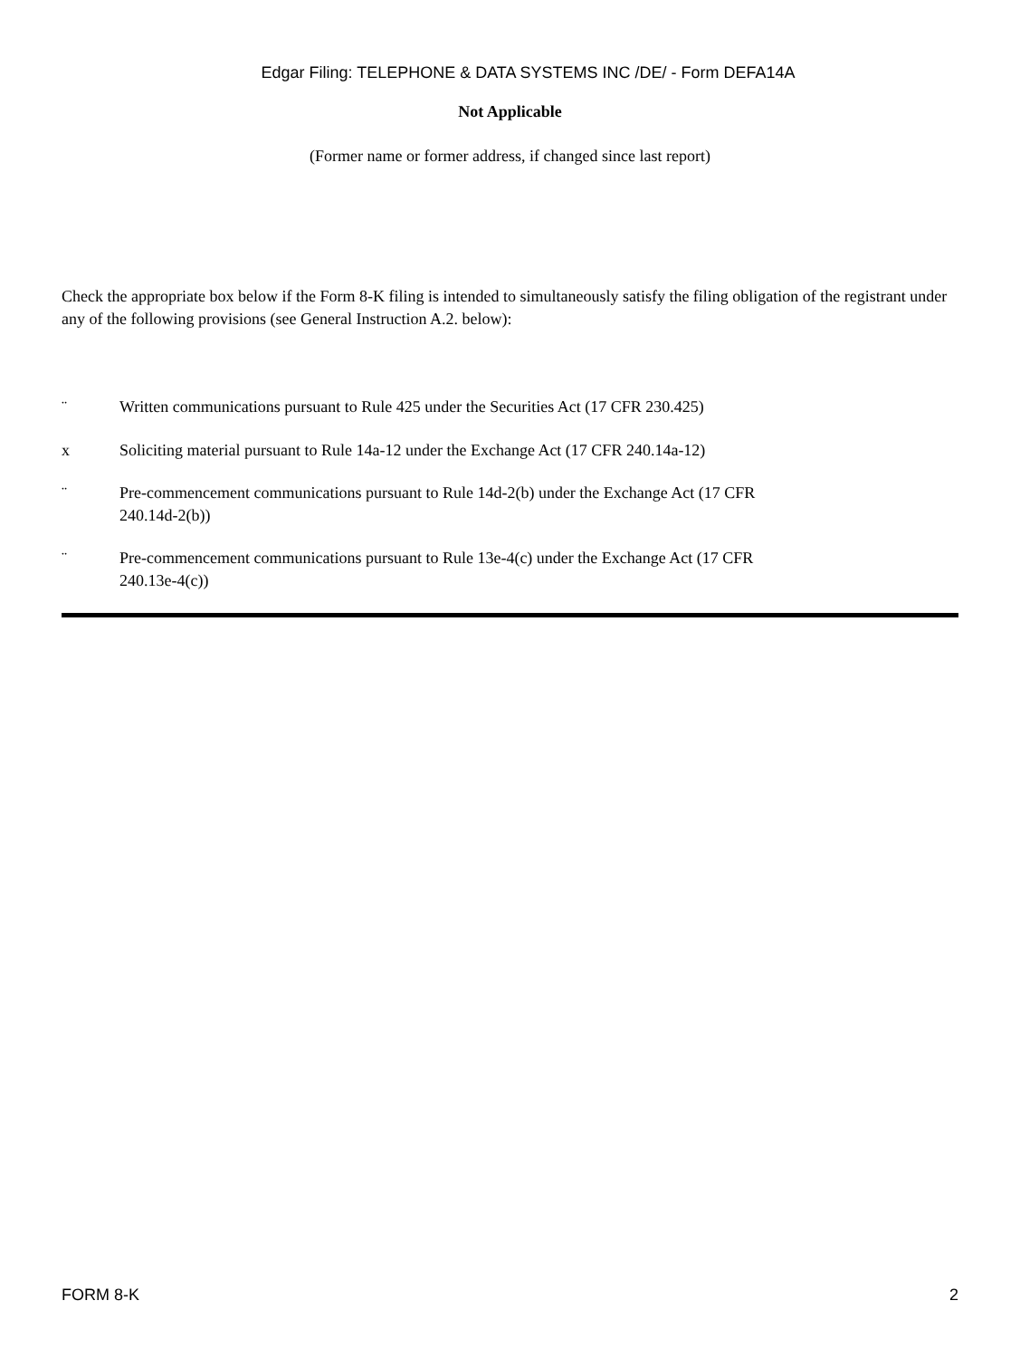Edgar Filing: TELEPHONE & DATA SYSTEMS INC /DE/ - Form DEFA14A
Not Applicable
(Former name or former address, if changed since last report)
Check the appropriate box below if the Form 8-K filing is intended to simultaneously satisfy the filing obligation of the registrant under any of the following provisions (see General Instruction A.2. below):
¨ Written communications pursuant to Rule 425 under the Securities Act (17 CFR 230.425)
x Soliciting material pursuant to Rule 14a-12 under the Exchange Act (17 CFR 240.14a-12)
¨ Pre-commencement communications pursuant to Rule 14d-2(b) under the Exchange Act (17 CFR
240.14d-2(b))
¨ Pre-commencement communications pursuant to Rule 13e-4(c) under the Exchange Act (17 CFR
240.13e-4(c))
FORM 8-K 2